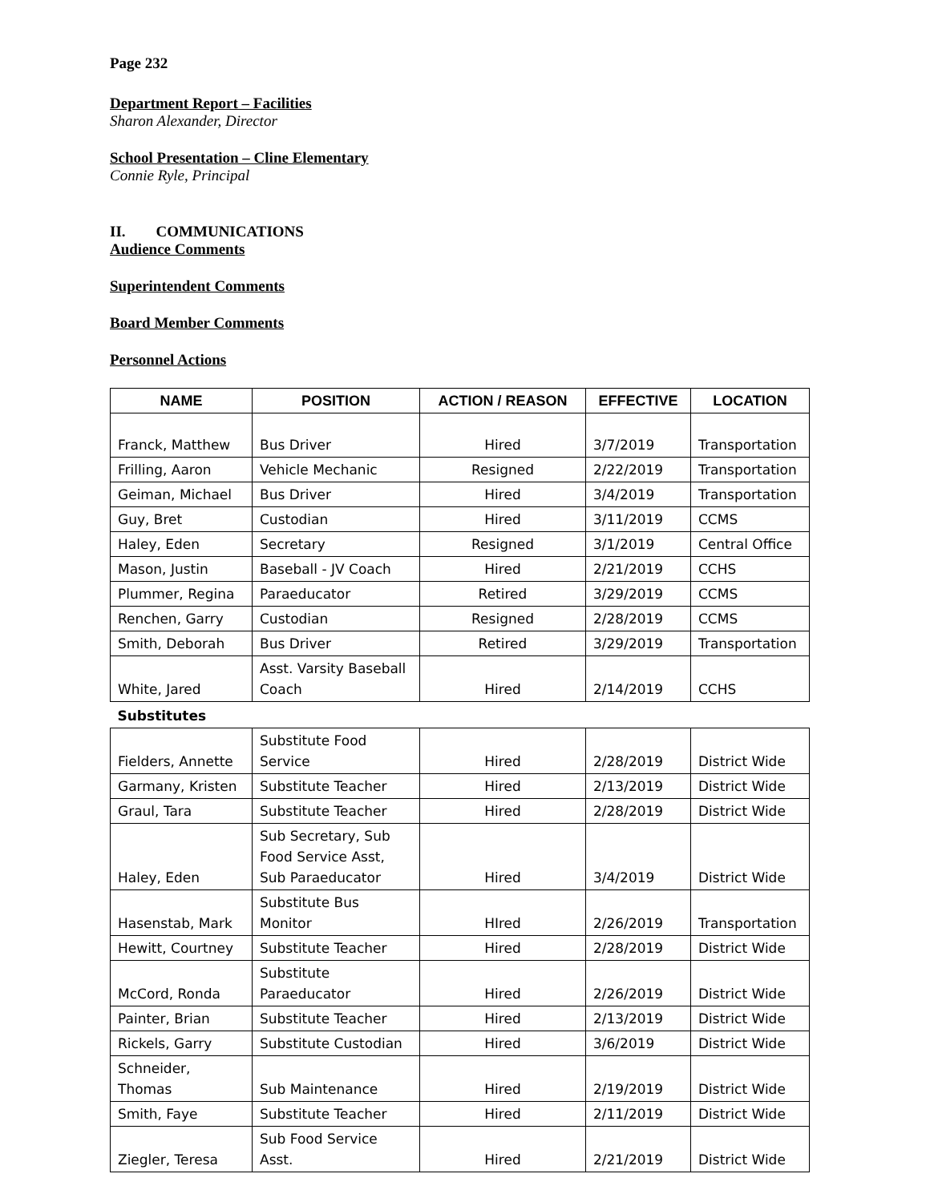Page 232
Department Report – Facilities
Sharon Alexander, Director
School Presentation – Cline Elementary
Connie Ryle, Principal
II. COMMUNICATIONS
Audience Comments
Superintendent Comments
Board Member Comments
Personnel Actions
| NAME | POSITION | ACTION / REASON | EFFECTIVE | LOCATION |
| --- | --- | --- | --- | --- |
| Franck, Matthew | Bus Driver | Hired | 3/7/2019 | Transportation |
| Frilling, Aaron | Vehicle Mechanic | Resigned | 2/22/2019 | Transportation |
| Geiman, Michael | Bus Driver | Hired | 3/4/2019 | Transportation |
| Guy, Bret | Custodian | Hired | 3/11/2019 | CCMS |
| Haley, Eden | Secretary | Resigned | 3/1/2019 | Central Office |
| Mason, Justin | Baseball - JV Coach | Hired | 2/21/2019 | CCHS |
| Plummer, Regina | Paraeducator | Retired | 3/29/2019 | CCMS |
| Renchen, Garry | Custodian | Resigned | 2/28/2019 | CCMS |
| Smith, Deborah | Bus Driver | Retired | 3/29/2019 | Transportation |
| White, Jared | Asst. Varsity Baseball Coach | Hired | 2/14/2019 | CCHS |
| Substitutes | | | | |
| Fielders, Annette | Substitute Food Service | Hired | 2/28/2019 | District Wide |
| Garmany, Kristen | Substitute Teacher | Hired | 2/13/2019 | District Wide |
| Graul, Tara | Substitute Teacher | Hired | 2/28/2019 | District Wide |
| Haley, Eden | Sub Secretary, Sub Food Service Asst, Sub Paraeducator | Hired | 3/4/2019 | District Wide |
| Hasenstab, Mark | Substitute Bus Monitor | HIred | 2/26/2019 | Transportation |
| Hewitt, Courtney | Substitute Teacher | Hired | 2/28/2019 | District Wide |
| McCord, Ronda | Substitute Paraeducator | Hired | 2/26/2019 | District Wide |
| Painter, Brian | Substitute Teacher | Hired | 2/13/2019 | District Wide |
| Rickels, Garry | Substitute Custodian | Hired | 3/6/2019 | District Wide |
| Schneider, Thomas | Sub Maintenance | Hired | 2/19/2019 | District Wide |
| Smith, Faye | Substitute Teacher | Hired | 2/11/2019 | District Wide |
| Ziegler, Teresa | Sub Food Service Asst. | Hired | 2/21/2019 | District Wide |